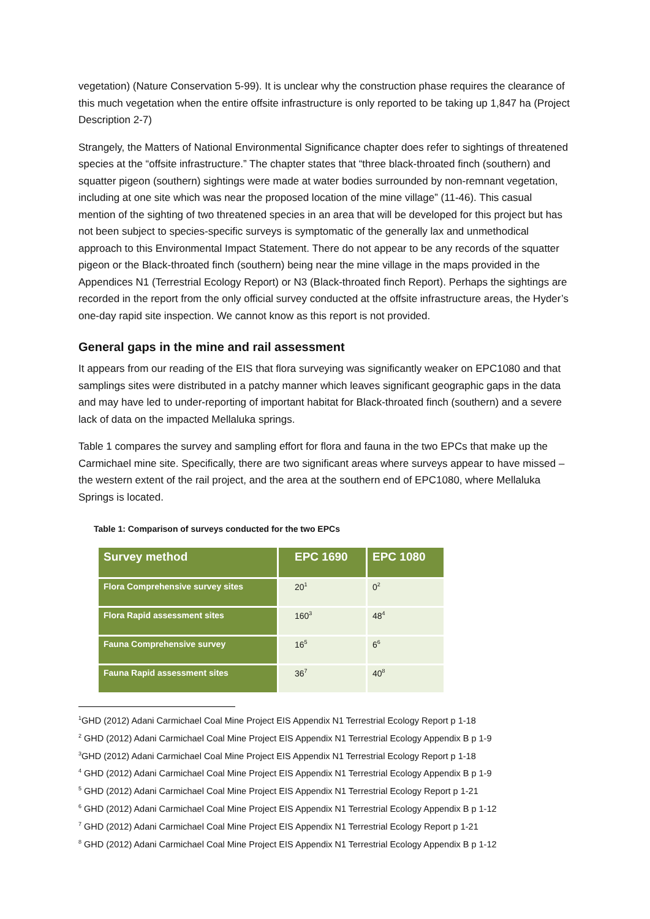vegetation) (Nature Conservation 5-99). It is unclear why the construction phase requires the clearance of this much vegetation when the entire offsite infrastructure is only reported to be taking up 1,847 ha (Project Description 2-7)
Strangely, the Matters of National Environmental Significance chapter does refer to sightings of threatened species at the “offsite infrastructure.” The chapter states that “three black-throated finch (southern) and squatter pigeon (southern) sightings were made at water bodies surrounded by non-remnant vegetation, including at one site which was near the proposed location of the mine village” (11-46). This casual mention of the sighting of two threatened species in an area that will be developed for this project but has not been subject to species-specific surveys is symptomatic of the generally lax and unmethodical approach to this Environmental Impact Statement. There do not appear to be any records of the squatter pigeon or the Black-throated finch (southern) being near the mine village in the maps provided in the Appendices N1 (Terrestrial Ecology Report) or N3 (Black-throated finch Report). Perhaps the sightings are recorded in the report from the only official survey conducted at the offsite infrastructure areas, the Hyder’s one-day rapid site inspection. We cannot know as this report is not provided.
General gaps in the mine and rail assessment
It appears from our reading of the EIS that flora surveying was significantly weaker on EPC1080 and that samplings sites were distributed in a patchy manner which leaves significant geographic gaps in the data and may have led to under-reporting of important habitat for Black-throated finch (southern) and a severe lack of data on the impacted Mellaluka springs.
Table 1 compares the survey and sampling effort for flora and fauna in the two EPCs that make up the Carmichael mine site. Specifically, there are two significant areas where surveys appear to have missed – the western extent of the rail project, and the area at the southern end of EPC1080, where Mellaluka Springs is located.
Table 1: Comparison of surveys conducted for the two EPCs
| Survey method | EPC 1690 | EPC 1080 |
| --- | --- | --- |
| Flora Comprehensive survey sites | 20<sup>1</sup> | 0<sup>2</sup> |
| Flora Rapid assessment sites | 160<sup>3</sup> | 48<sup>4</sup> |
| Fauna Comprehensive survey | 16<sup>5</sup> | 6<sup>6</sup> |
| Fauna Rapid assessment sites | 36<sup>7</sup> | 40<sup>8</sup> |
<sup>1</sup> GHD (2012) Adani Carmichael Coal Mine Project EIS Appendix N1 Terrestrial Ecology Report p 1-18
<sup>2</sup> GHD (2012) Adani Carmichael Coal Mine Project EIS Appendix N1 Terrestrial Ecology Appendix B p 1-9
<sup>3</sup> GHD (2012) Adani Carmichael Coal Mine Project EIS Appendix N1 Terrestrial Ecology Report p 1-18
<sup>4</sup> GHD (2012) Adani Carmichael Coal Mine Project EIS Appendix N1 Terrestrial Ecology Appendix B p 1-9
<sup>5</sup> GHD (2012) Adani Carmichael Coal Mine Project EIS Appendix N1 Terrestrial Ecology Report p 1-21
<sup>6</sup> GHD (2012) Adani Carmichael Coal Mine Project EIS Appendix N1 Terrestrial Ecology Appendix B p 1-12
<sup>7</sup> GHD (2012) Adani Carmichael Coal Mine Project EIS Appendix N1 Terrestrial Ecology Report p 1-21
<sup>8</sup> GHD (2012) Adani Carmichael Coal Mine Project EIS Appendix N1 Terrestrial Ecology Appendix B p 1-12